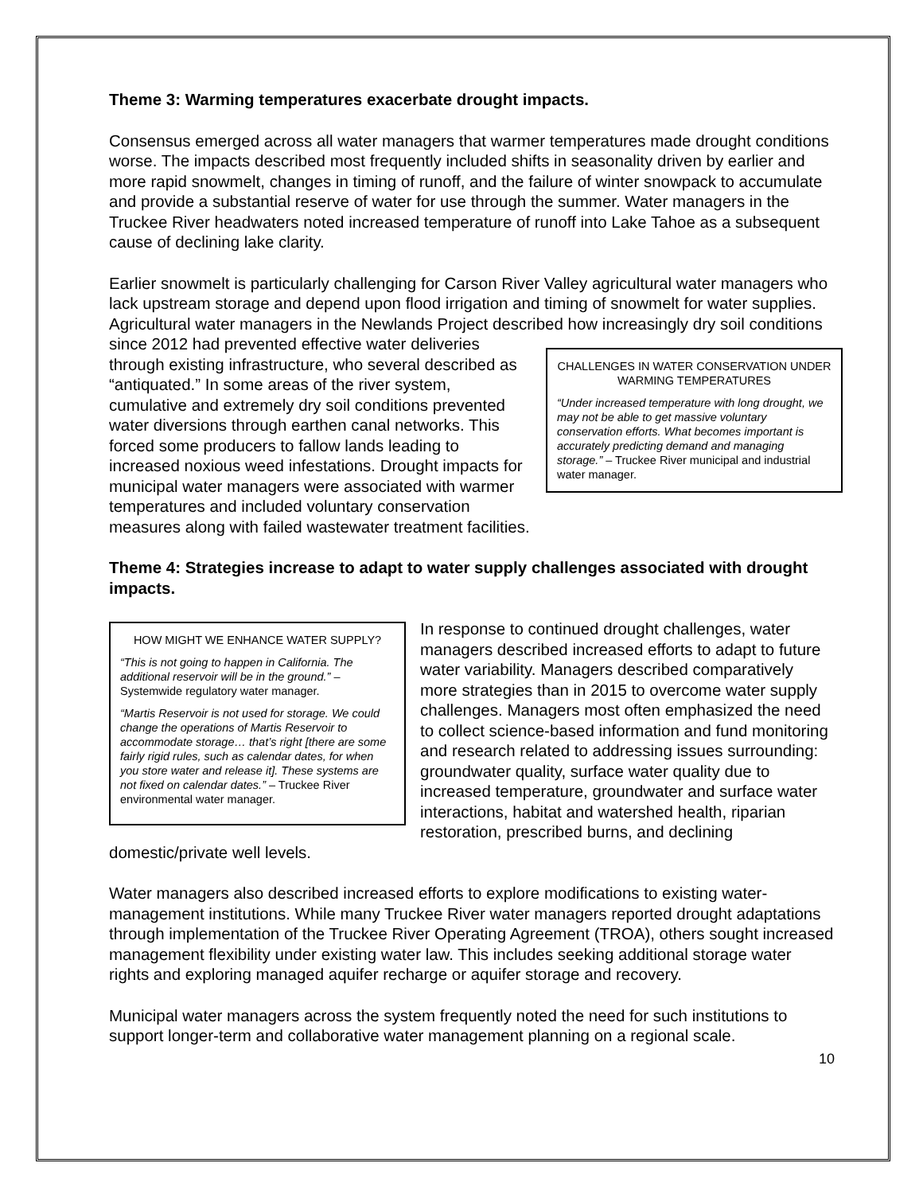Theme 3: Warming temperatures exacerbate drought impacts.
Consensus emerged across all water managers that warmer temperatures made drought conditions worse. The impacts described most frequently included shifts in seasonality driven by earlier and more rapid snowmelt, changes in timing of runoff, and the failure of winter snowpack to accumulate and provide a substantial reserve of water for use through the summer. Water managers in the Truckee River headwaters noted increased temperature of runoff into Lake Tahoe as a subsequent cause of declining lake clarity.
Earlier snowmelt is particularly challenging for Carson River Valley agricultural water managers who lack upstream storage and depend upon flood irrigation and timing of snowmelt for water supplies. Agricultural water managers in the Newlands Project described how increasingly dry soil conditions since 2012 had prevented effective water CHALLENGES IN WATER CONSERVATION UNDER WARMING TEMPERATURES
“Under increased temperature with long drought, we may not be able to get massive voluntary conservation efforts. What becomes important is accurately predicting demand and managing storage.” – Truckee River municipal and industrial water manager. deliveries through existing infrastructure, who several described as “antiquated.” In some areas of the river system, cumulative and extremely dry soil conditions prevented water diversions through earthen canal networks. This forced some producers to fallow lands leading to increased noxious weed infestations. Drought impacts for municipal water managers were associated with warmer temperatures and included voluntary conservation measures along with failed wastewater treatment facilities.
Theme 4: Strategies increase to adapt to water supply challenges associated with drought impacts.
HOW MIGHT WE ENHANCE WATER SUPPLY?
“This is not going to happen in California. The additional reservoir will be in the ground.” – Systemwide regulatory water manager.
“Martis Reservoir is not used for storage. We could change the operations of Martis Reservoir to accommodate storage… that’s right [there are some fairly rigid rules, such as calendar dates, for when you store water and release it]. These systems are not fixed on calendar dates.” – Truckee River environmental water manager.
In response to continued drought challenges, water managers described increased efforts to adapt to future water variability. Managers described comparatively more strategies than in 2015 to overcome water supply challenges. Managers most often emphasized the need to collect science-based information and fund monitoring and research related to addressing issues surrounding: groundwater quality, surface water quality due to increased temperature, groundwater and surface water interactions, habitat and watershed health, riparian restoration, prescribed burns, and declining domestic/private well levels.
Water managers also described increased efforts to explore modifications to existing water-management institutions. While many Truckee River water managers reported drought adaptations through implementation of the Truckee River Operating Agreement (TROA), others sought increased management flexibility under existing water law. This includes seeking additional storage water rights and exploring managed aquifer recharge or aquifer storage and recovery.
Municipal water managers across the system frequently noted the need for such institutions to support longer-term and collaborative water management planning on a regional scale.
10